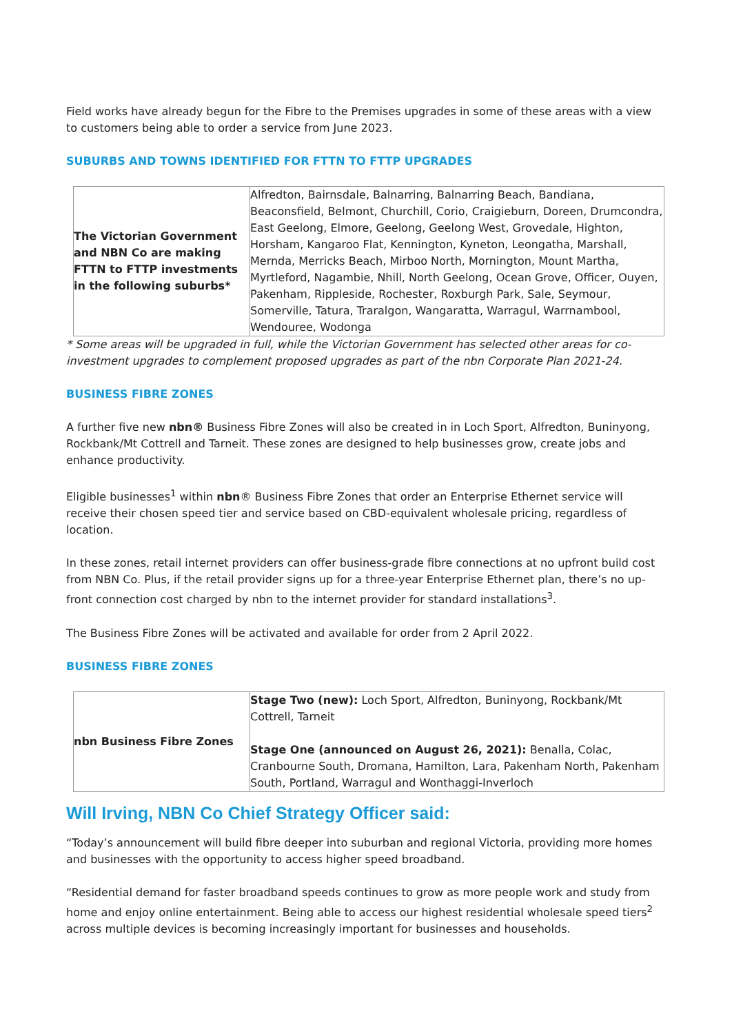Field works have already begun for the Fibre to the Premises upgrades in some of these areas with a view to customers being able to order a service from June 2023.
SUBURBS AND TOWNS IDENTIFIED FOR FTTN TO FTTP UPGRADES
| The Victorian Government and NBN Co are making FTTN to FTTP investments in the following suburbs* | Alfredton, Bairnsdale, Balnarring, Balnarring Beach, Bandiana, Beaconsfield, Belmont, Churchill, Corio, Craigieburn, Doreen, Drumcondra, East Geelong, Elmore, Geelong, Geelong West, Grovedale, Highton, Horsham, Kangaroo Flat, Kennington, Kyneton, Leongatha, Marshall, Mernda, Merricks Beach, Mirboo North, Mornington, Mount Martha, Myrtleford, Nagambie, Nhill, North Geelong, Ocean Grove, Officer, Ouyen, Pakenham, Rippleside, Rochester, Roxburgh Park, Sale, Seymour, Somerville, Tatura, Traralgon, Wangaratta, Warragul, Warrnambool, Wendouree, Wodonga |
* Some areas will be upgraded in full, while the Victorian Government has selected other areas for co-investment upgrades to complement proposed upgrades as part of the nbn Corporate Plan 2021-24.
BUSINESS FIBRE ZONES
A further five new nbn® Business Fibre Zones will also be created in in Loch Sport, Alfredton, Buninyong, Rockbank/Mt Cottrell and Tarneit. These zones are designed to help businesses grow, create jobs and enhance productivity.
Eligible businesses<sup>1</sup> within nbn® Business Fibre Zones that order an Enterprise Ethernet service will receive their chosen speed tier and service based on CBD-equivalent wholesale pricing, regardless of location.
In these zones, retail internet providers can offer business-grade fibre connections at no upfront build cost from NBN Co. Plus, if the retail provider signs up for a three-year Enterprise Ethernet plan, there’s no up-front connection cost charged by nbn to the internet provider for standard installations<sup>3</sup>.
The Business Fibre Zones will be activated and available for order from 2 April 2022.
BUSINESS FIBRE ZONES
| nbn Business Fibre Zones | Stage Two (new): Loch Sport, Alfredton, Buninyong, Rockbank/Mt Cottrell, Tarneit Stage One (announced on August 26, 2021): Benalla, Colac, Cranbourne South, Dromana, Hamilton, Lara, Pakenham North, Pakenham South, Portland, Warragul and Wonthaggi-Inverloch |
Will Irving, NBN Co Chief Strategy Officer said:
“Today’s announcement will build fibre deeper into suburban and regional Victoria, providing more homes and businesses with the opportunity to access higher speed broadband.
“Residential demand for faster broadband speeds continues to grow as more people work and study from home and enjoy online entertainment. Being able to access our highest residential wholesale speed tiers<sup>2</sup> across multiple devices is becoming increasingly important for businesses and households.